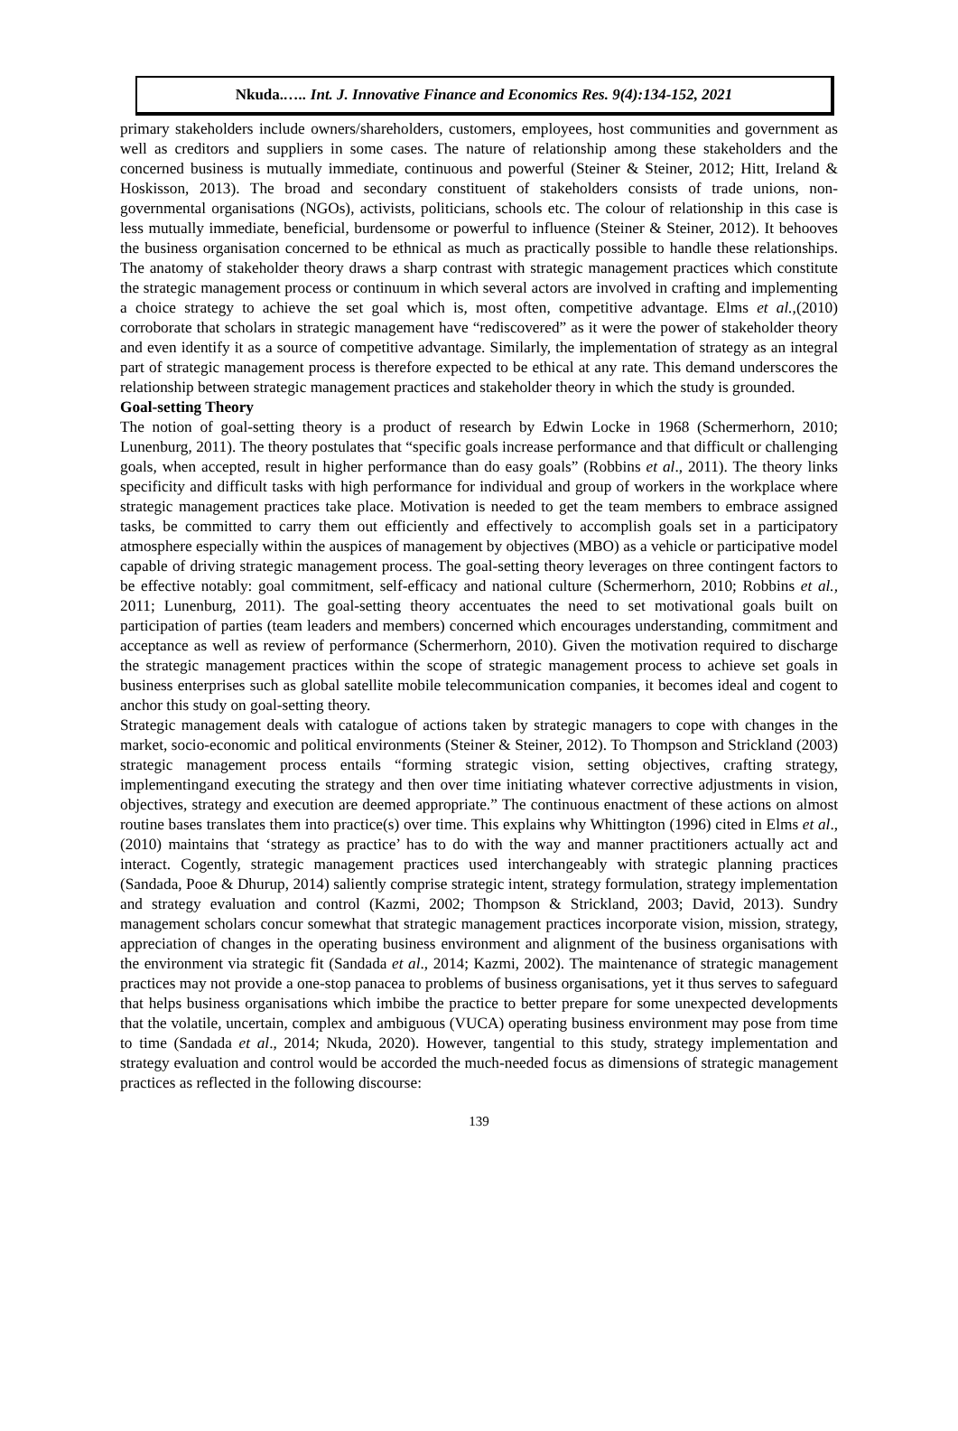Nkuda.….. Int. J. Innovative Finance and Economics Res. 9(4):134-152, 2021
primary stakeholders include owners/shareholders, customers, employees, host communities and government as well as creditors and suppliers in some cases. The nature of relationship among these stakeholders and the concerned business is mutually immediate, continuous and powerful (Steiner & Steiner, 2012; Hitt, Ireland & Hoskisson, 2013). The broad and secondary constituent of stakeholders consists of trade unions, non-governmental organisations (NGOs), activists, politicians, schools etc. The colour of relationship in this case is less mutually immediate, beneficial, burdensome or powerful to influence (Steiner & Steiner, 2012). It behooves the business organisation concerned to be ethnical as much as practically possible to handle these relationships. The anatomy of stakeholder theory draws a sharp contrast with strategic management practices which constitute the strategic management process or continuum in which several actors are involved in crafting and implementing a choice strategy to achieve the set goal which is, most often, competitive advantage. Elms et al.,(2010) corroborate that scholars in strategic management have “rediscovered” as it were the power of stakeholder theory and even identify it as a source of competitive advantage. Similarly, the implementation of strategy as an integral part of strategic management process is therefore expected to be ethical at any rate. This demand underscores the relationship between strategic management practices and stakeholder theory in which the study is grounded.
Goal-setting Theory
The notion of goal-setting theory is a product of research by Edwin Locke in 1968 (Schermerhorn, 2010; Lunenburg, 2011). The theory postulates that “specific goals increase performance and that difficult or challenging goals, when accepted, result in higher performance than do easy goals” (Robbins et al., 2011). The theory links specificity and difficult tasks with high performance for individual and group of workers in the workplace where strategic management practices take place. Motivation is needed to get the team members to embrace assigned tasks, be committed to carry them out efficiently and effectively to accomplish goals set in a participatory atmosphere especially within the auspices of management by objectives (MBO) as a vehicle or participative model capable of driving strategic management process. The goal-setting theory leverages on three contingent factors to be effective notably: goal commitment, self-efficacy and national culture (Schermerhorn, 2010; Robbins et al., 2011; Lunenburg, 2011). The goal-setting theory accentuates the need to set motivational goals built on participation of parties (team leaders and members) concerned which encourages understanding, commitment and acceptance as well as review of performance (Schermerhorn, 2010). Given the motivation required to discharge the strategic management practices within the scope of strategic management process to achieve set goals in business enterprises such as global satellite mobile telecommunication companies, it becomes ideal and cogent to anchor this study on goal-setting theory.
Strategic management deals with catalogue of actions taken by strategic managers to cope with changes in the market, socio-economic and political environments (Steiner & Steiner, 2012). To Thompson and Strickland (2003) strategic management process entails “forming strategic vision, setting objectives, crafting strategy, implementingand executing the strategy and then over time initiating whatever corrective adjustments in vision, objectives, strategy and execution are deemed appropriate.” The continuous enactment of these actions on almost routine bases translates them into practice(s) over time. This explains why Whittington (1996) cited in Elms et al., (2010) maintains that ‘strategy as practice’ has to do with the way and manner practitioners actually act and interact. Cogently, strategic management practices used interchangeably with strategic planning practices (Sandada, Pooe & Dhurup, 2014) saliently comprise strategic intent, strategy formulation, strategy implementation and strategy evaluation and control (Kazmi, 2002; Thompson & Strickland, 2003; David, 2013). Sundry management scholars concur somewhat that strategic management practices incorporate vision, mission, strategy, appreciation of changes in the operating business environment and alignment of the business organisations with the environment via strategic fit (Sandada et al., 2014; Kazmi, 2002). The maintenance of strategic management practices may not provide a one-stop panacea to problems of business organisations, yet it thus serves to safeguard that helps business organisations which imbibe the practice to better prepare for some unexpected developments that the volatile, uncertain, complex and ambiguous (VUCA) operating business environment may pose from time to time (Sandada et al., 2014; Nkuda, 2020). However, tangential to this study, strategy implementation and strategy evaluation and control would be accorded the much-needed focus as dimensions of strategic management practices as reflected in the following discourse:
139